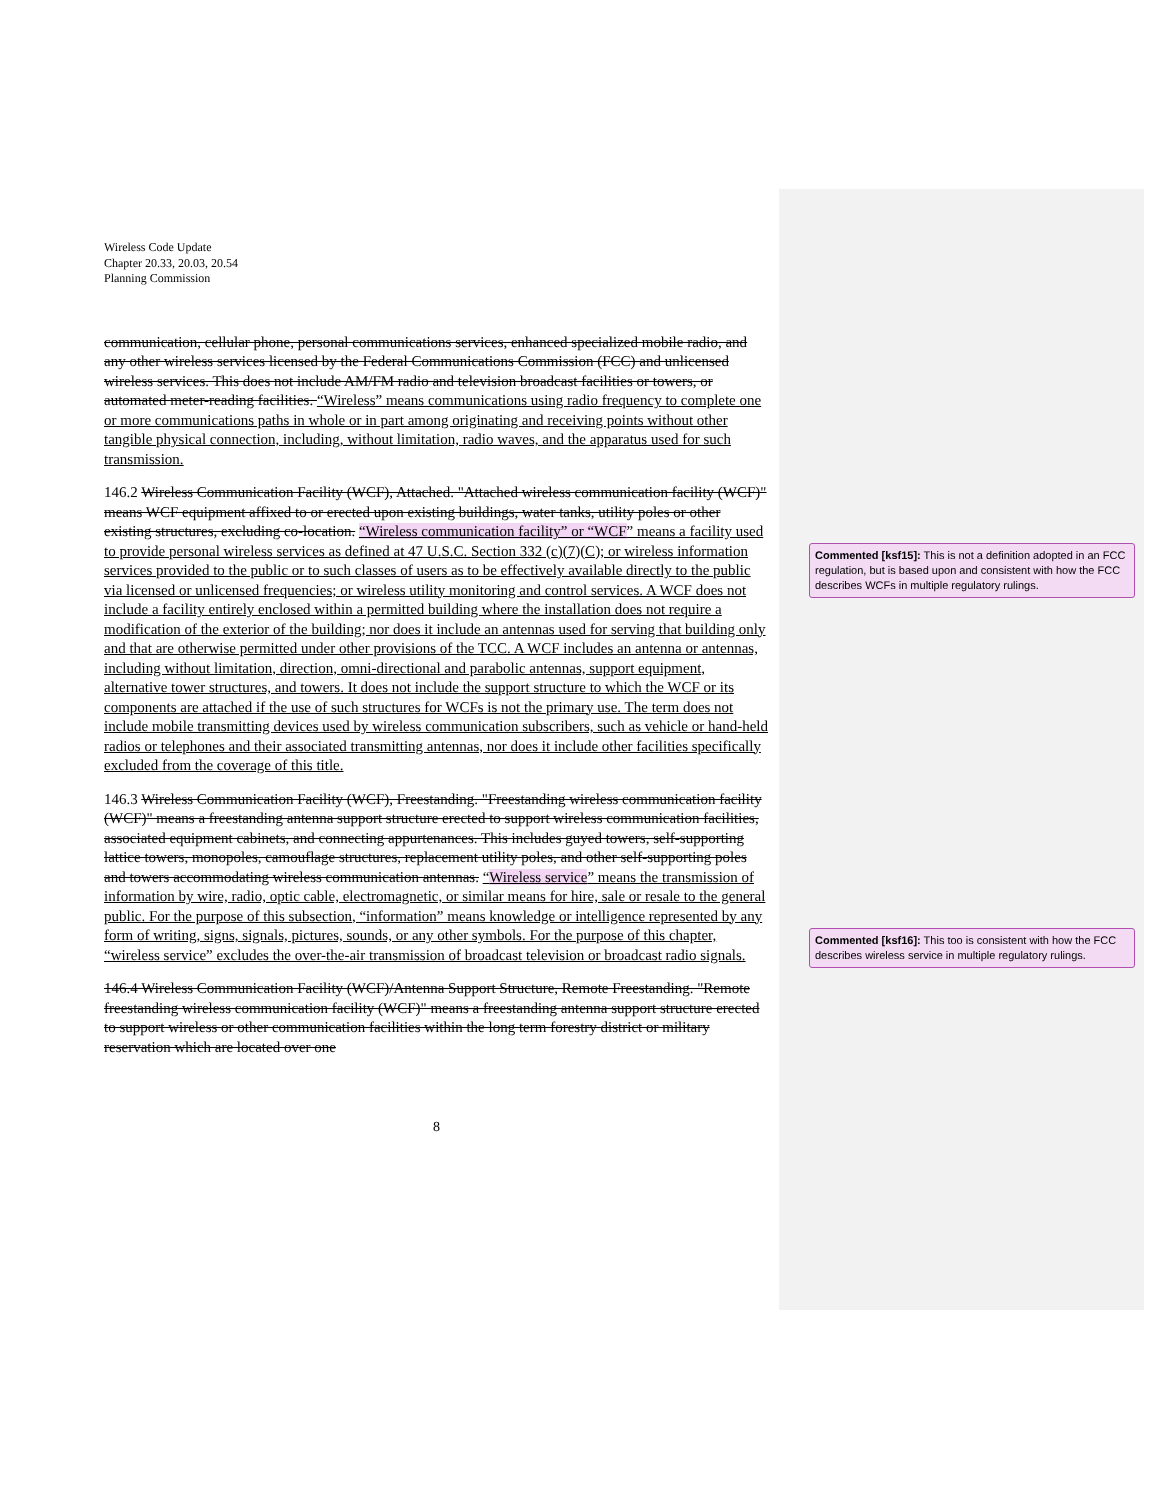Wireless Code Update
Chapter 20.33, 20.03, 20.54
Planning Commission
communication, cellular phone, personal communications services, enhanced specialized mobile radio, and any other wireless services licensed by the Federal Communications Commission (FCC) and unlicensed wireless services. This does not include AM/FM radio and television broadcast facilities or towers, or automated meter-reading facilities. “Wireless” means communications using radio frequency to complete one or more communications paths in whole or in part among originating and receiving points without other tangible physical connection, including, without limitation, radio waves, and the apparatus used for such transmission.
146.2 Wireless Communication Facility (WCF), Attached. "Attached wireless communication facility (WCF)" means WCF equipment affixed to or erected upon existing buildings, water tanks, utility poles or other existing structures, excluding co-location. “Wireless communication facility” or “WCF” means a facility used to provide personal wireless services as defined at 47 U.S.C. Section 332 (c)(7)(C); or wireless information services provided to the public or to such classes of users as to be effectively available directly to the public via licensed or unlicensed frequencies; or wireless utility monitoring and control services. A WCF does not include a facility entirely enclosed within a permitted building where the installation does not require a modification of the exterior of the building; nor does it include an antennas used for serving that building only and that are otherwise permitted under other provisions of the TCC. A WCF includes an antenna or antennas, including without limitation, direction, omni-directional and parabolic antennas, support equipment, alternative tower structures, and towers. It does not include the support structure to which the WCF or its components are attached if the use of such structures for WCFs is not the primary use. The term does not include mobile transmitting devices used by wireless communication subscribers, such as vehicle or hand-held radios or telephones and their associated transmitting antennas, nor does it include other facilities specifically excluded from the coverage of this title.
146.3 Wireless Communication Facility (WCF), Freestanding. "Freestanding wireless communication facility (WCF)" means a freestanding antenna support structure erected to support wireless communication facilities, associated equipment cabinets, and connecting appurtenances. This includes guyed towers, self-supporting lattice towers, monopoles, camouflage structures, replacement utility poles, and other self-supporting poles and towers accommodating wireless communication antennas. “Wireless service” means the transmission of information by wire, radio, optic cable, electromagnetic, or similar means for hire, sale or resale to the general public. For the purpose of this subsection, “information” means knowledge or intelligence represented by any form of writing, signs, signals, pictures, sounds, or any other symbols. For the purpose of this chapter, “wireless service” excludes the over-the-air transmission of broadcast television or broadcast radio signals.
146.4 Wireless Communication Facility (WCF)/Antenna Support Structure, Remote Freestanding. "Remote freestanding wireless communication facility (WCF)" means a freestanding antenna support structure erected to support wireless or other communication facilities within the long term forestry district or military reservation which are located over one
8
Commented [ksf15]: This is not a definition adopted in an FCC regulation, but is based upon and consistent with how the FCC describes WCFs in multiple regulatory rulings.
Commented [ksf16]: This too is consistent with how the FCC describes wireless service in multiple regulatory rulings.